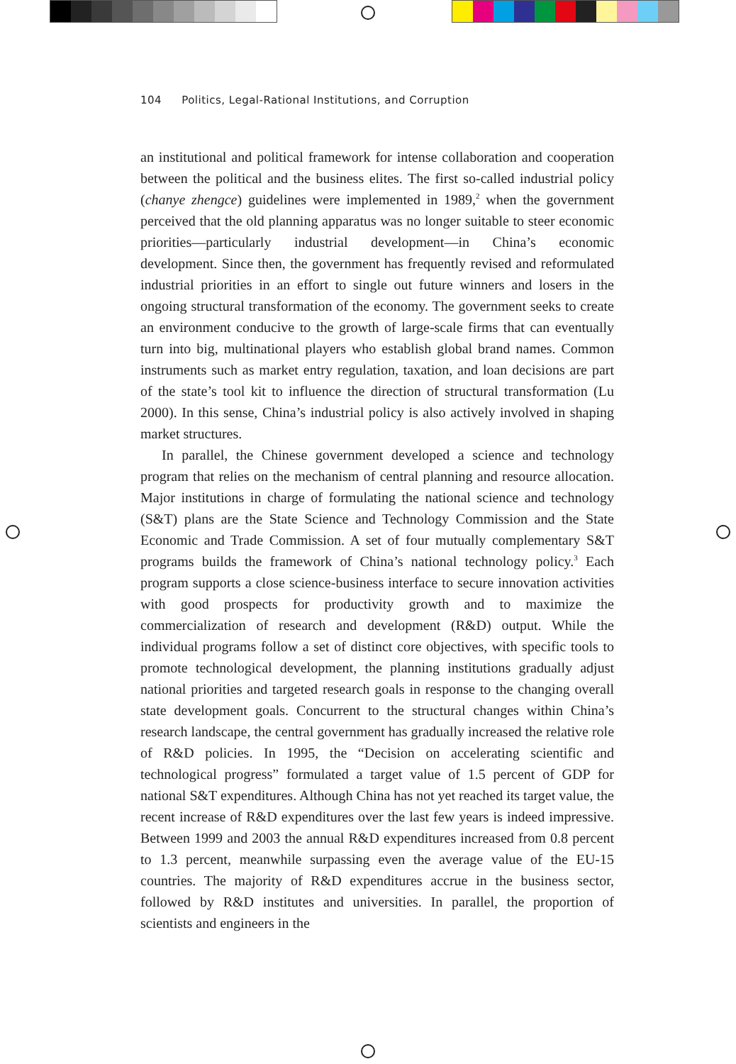104 Politics, Legal-Rational Institutions, and Corruption
an institutional and political framework for intense collaboration and cooperation between the political and the business elites. The first so-called industrial policy (chanye zhengce) guidelines were implemented in 1989,<sup>2</sup> when the government perceived that the old planning apparatus was no longer suitable to steer economic priorities—particularly industrial development—in China’s economic development. Since then, the government has frequently revised and reformulated industrial priorities in an effort to single out future winners and losers in the ongoing structural transformation of the economy. The government seeks to create an environment conducive to the growth of large-scale firms that can eventually turn into big, multinational players who establish global brand names. Common instruments such as market entry regulation, taxation, and loan decisions are part of the state’s tool kit to influence the direction of structural transformation (Lu 2000). In this sense, China’s industrial policy is also actively involved in shaping market structures.
In parallel, the Chinese government developed a science and technology program that relies on the mechanism of central planning and resource allocation. Major institutions in charge of formulating the national science and technology (S&T) plans are the State Science and Technology Commission and the State Economic and Trade Commission. A set of four mutually complementary S&T programs builds the framework of China’s national technology policy.<sup>3</sup> Each program supports a close science-business interface to secure innovation activities with good prospects for productivity growth and to maximize the commercialization of research and development (R&D) output. While the individual programs follow a set of distinct core objectives, with specific tools to promote technological development, the planning institutions gradually adjust national priorities and targeted research goals in response to the changing overall state development goals. Concurrent to the structural changes within China’s research landscape, the central government has gradually increased the relative role of R&D policies. In 1995, the “Decision on accelerating scientific and technological progress” formulated a target value of 1.5 percent of GDP for national S&T expenditures. Although China has not yet reached its target value, the recent increase of R&D expenditures over the last few years is indeed impressive. Between 1999 and 2003 the annual R&D expenditures increased from 0.8 percent to 1.3 percent, meanwhile surpassing even the average value of the EU-15 countries. The majority of R&D expenditures accrue in the business sector, followed by R&D institutes and universities. In parallel, the proportion of scientists and engineers in the